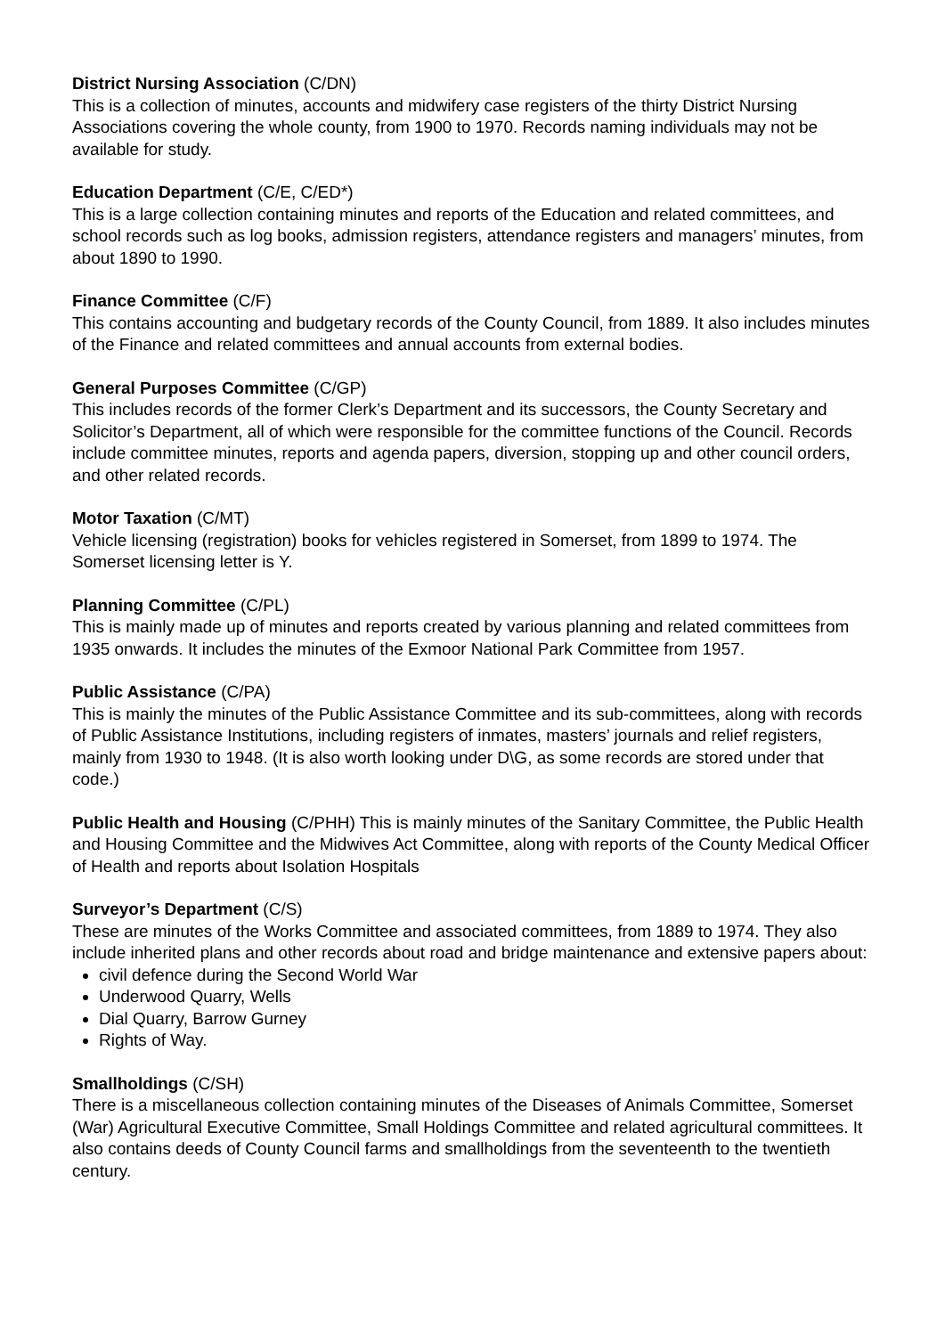District Nursing Association (C/DN)
This is a collection of minutes, accounts and midwifery case registers of the thirty District Nursing Associations covering the whole county, from 1900 to 1970. Records naming individuals may not be available for study.
Education Department (C/E, C/ED*)
This is a large collection containing minutes and reports of the Education and related committees, and school records such as log books, admission registers, attendance registers and managers’ minutes, from about 1890 to 1990.
Finance Committee (C/F)
This contains accounting and budgetary records of the County Council, from 1889. It also includes minutes of the Finance and related committees and annual accounts from external bodies.
General Purposes Committee (C/GP)
This includes records of the former Clerk’s Department and its successors, the County Secretary and Solicitor’s Department, all of which were responsible for the committee functions of the Council. Records include committee minutes, reports and agenda papers, diversion, stopping up and other council orders, and other related records.
Motor Taxation (C/MT)
Vehicle licensing (registration) books for vehicles registered in Somerset, from 1899 to 1974. The Somerset licensing letter is Y.
Planning Committee (C/PL)
This is mainly made up of minutes and reports created by various planning and related committees from 1935 onwards. It includes the minutes of the Exmoor National Park Committee from 1957.
Public Assistance (C/PA)
This is mainly the minutes of the Public Assistance Committee and its sub-committees, along with records of Public Assistance Institutions, including registers of inmates, masters’ journals and relief registers, mainly from 1930 to 1948. (It is also worth looking under D\G, as some records are stored under that code.)
Public Health and Housing (C/PHH) This is mainly minutes of the Sanitary Committee, the Public Health and Housing Committee and the Midwives Act Committee, along with reports of the County Medical Officer of Health and reports about Isolation Hospitals
Surveyor’s Department (C/S)
These are minutes of the Works Committee and associated committees, from 1889 to 1974. They also include inherited plans and other records about road and bridge maintenance and extensive papers about:
civil defence during the Second World War
Underwood Quarry, Wells
Dial Quarry, Barrow Gurney
Rights of Way.
Smallholdings (C/SH)
There is a miscellaneous collection containing minutes of the Diseases of Animals Committee, Somerset (War) Agricultural Executive Committee, Small Holdings Committee and related agricultural committees. It also contains deeds of County Council farms and smallholdings from the seventeenth to the twentieth century.